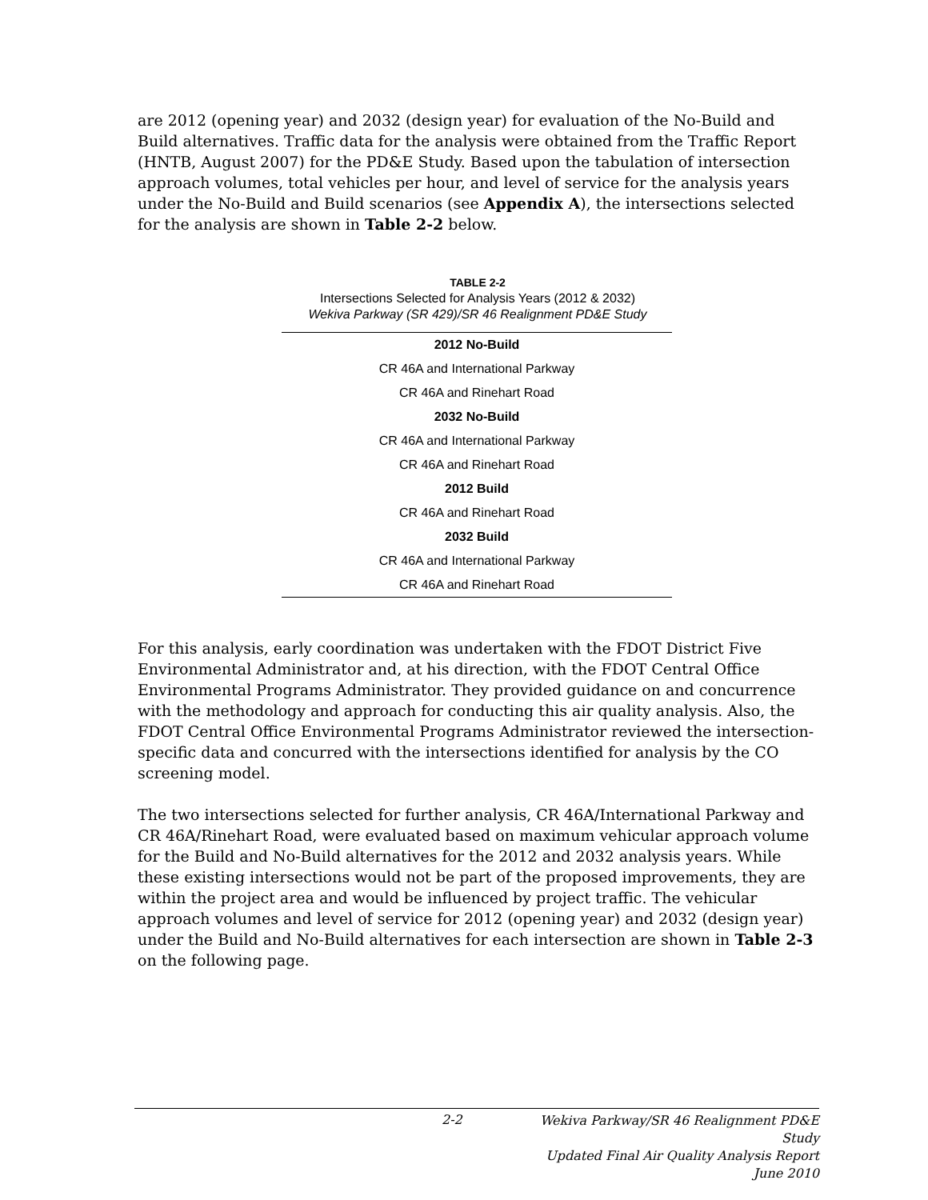are 2012 (opening year) and 2032 (design year) for evaluation of the No-Build and Build alternatives. Traffic data for the analysis were obtained from the Traffic Report (HNTB, August 2007) for the PD&E Study. Based upon the tabulation of intersection approach volumes, total vehicles per hour, and level of service for the analysis years under the No-Build and Build scenarios (see Appendix A), the intersections selected for the analysis are shown in Table 2-2 below.
TABLE 2-2
Intersections Selected for Analysis Years (2012 & 2032)
Wekiva Parkway (SR 429)/SR 46 Realignment PD&E Study
| 2012 No-Build |
| --- |
| CR 46A and International Parkway |
| CR 46A and Rinehart Road |
| 2032 No-Build |
| CR 46A and International Parkway |
| CR 46A and Rinehart Road |
| 2012 Build |
| CR 46A and Rinehart Road |
| 2032 Build |
| CR 46A and International Parkway |
| CR 46A and Rinehart Road |
For this analysis, early coordination was undertaken with the FDOT District Five Environmental Administrator and, at his direction, with the FDOT Central Office Environmental Programs Administrator. They provided guidance on and concurrence with the methodology and approach for conducting this air quality analysis. Also, the FDOT Central Office Environmental Programs Administrator reviewed the intersection-specific data and concurred with the intersections identified for analysis by the CO screening model.
The two intersections selected for further analysis, CR 46A/International Parkway and CR 46A/Rinehart Road, were evaluated based on maximum vehicular approach volume for the Build and No-Build alternatives for the 2012 and 2032 analysis years. While these existing intersections would not be part of the proposed improvements, they are within the project area and would be influenced by project traffic. The vehicular approach volumes and level of service for 2012 (opening year) and 2032 (design year) under the Build and No-Build alternatives for each intersection are shown in Table 2-3 on the following page.
2-2 Wekiva Parkway/SR 46 Realignment PD&E Study
Updated Final Air Quality Analysis Report
June 2010